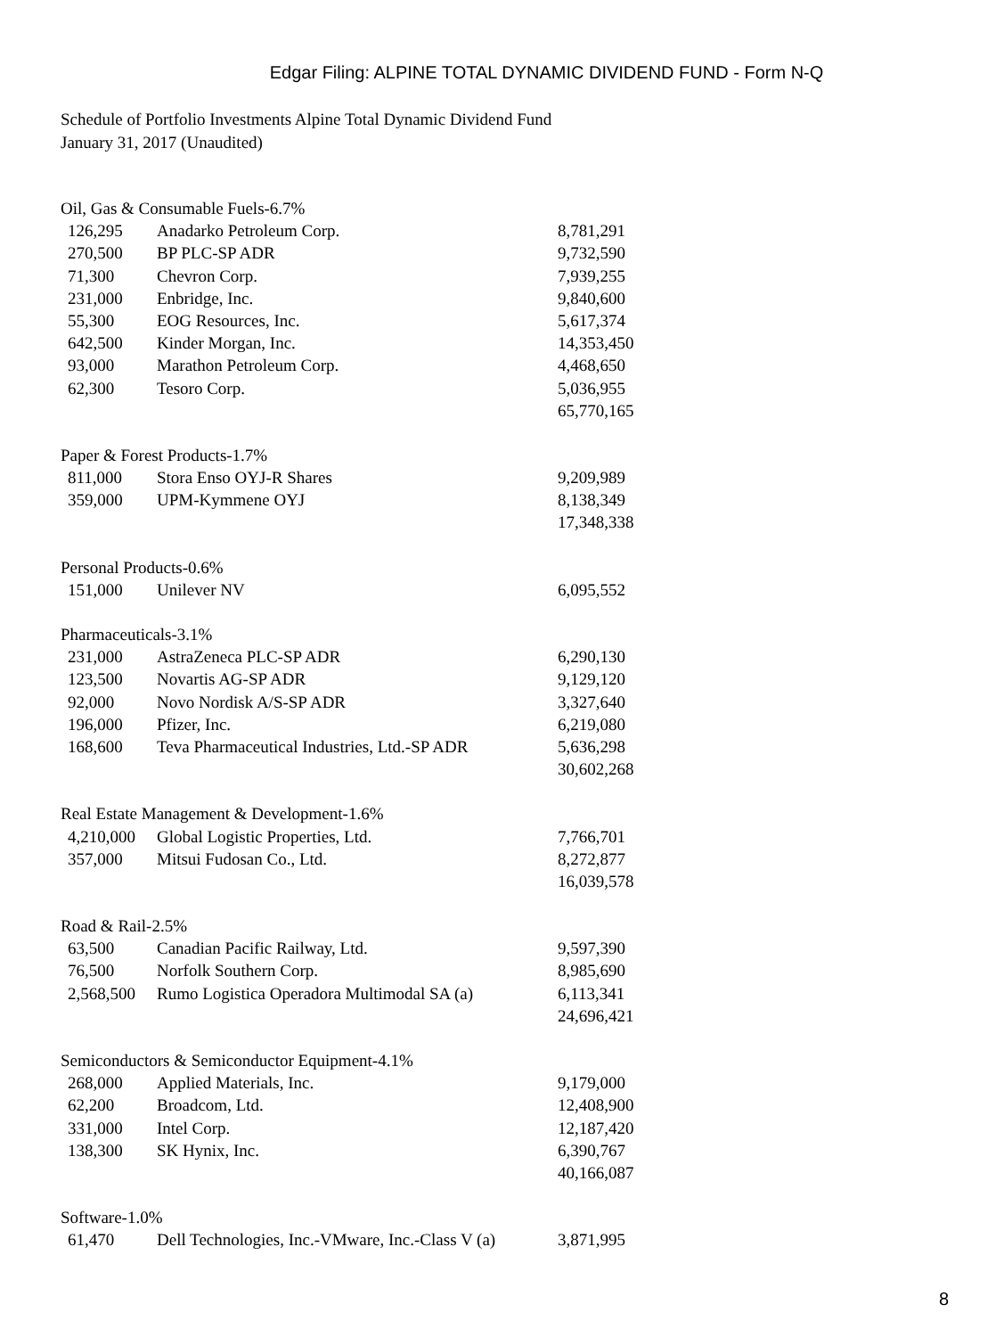Edgar Filing: ALPINE TOTAL DYNAMIC DIVIDEND FUND - Form N-Q
Schedule of Portfolio Investments Alpine Total Dynamic Dividend Fund
January 31, 2017 (Unaudited)
| Oil, Gas & Consumable Fuels-6.7% | | |
| 126,295 | Anadarko Petroleum Corp. | 8,781,291 |
| 270,500 | BP PLC-SP ADR | 9,732,590 |
| 71,300 | Chevron Corp. | 7,939,255 |
| 231,000 | Enbridge, Inc. | 9,840,600 |
| 55,300 | EOG Resources, Inc. | 5,617,374 |
| 642,500 | Kinder Morgan, Inc. | 14,353,450 |
| 93,000 | Marathon Petroleum Corp. | 4,468,650 |
| 62,300 | Tesoro Corp. | 5,036,955 |
| | | 65,770,165 |
| Paper & Forest Products-1.7% | | |
| 811,000 | Stora Enso OYJ-R Shares | 9,209,989 |
| 359,000 | UPM-Kymmene OYJ | 8,138,349 |
| | | 17,348,338 |
| Personal Products-0.6% | | |
| 151,000 | Unilever NV | 6,095,552 |
| Pharmaceuticals-3.1% | | |
| 231,000 | AstraZeneca PLC-SP ADR | 6,290,130 |
| 123,500 | Novartis AG-SP ADR | 9,129,120 |
| 92,000 | Novo Nordisk A/S-SP ADR | 3,327,640 |
| 196,000 | Pfizer, Inc. | 6,219,080 |
| 168,600 | Teva Pharmaceutical Industries, Ltd.-SP ADR | 5,636,298 |
| | | 30,602,268 |
| Real Estate Management & Development-1.6% | | |
| 4,210,000 | Global Logistic Properties, Ltd. | 7,766,701 |
| 357,000 | Mitsui Fudosan Co., Ltd. | 8,272,877 |
| | | 16,039,578 |
| Road & Rail-2.5% | | |
| 63,500 | Canadian Pacific Railway, Ltd. | 9,597,390 |
| 76,500 | Norfolk Southern Corp. | 8,985,690 |
| 2,568,500 | Rumo Logistica Operadora Multimodal SA (a) | 6,113,341 |
| | | 24,696,421 |
| Semiconductors & Semiconductor Equipment-4.1% | | |
| 268,000 | Applied Materials, Inc. | 9,179,000 |
| 62,200 | Broadcom, Ltd. | 12,408,900 |
| 331,000 | Intel Corp. | 12,187,420 |
| 138,300 | SK Hynix, Inc. | 6,390,767 |
| | | 40,166,087 |
| Software-1.0% | | |
| 61,470 | Dell Technologies, Inc.-VMware, Inc.-Class V (a) | 3,871,995 |
8